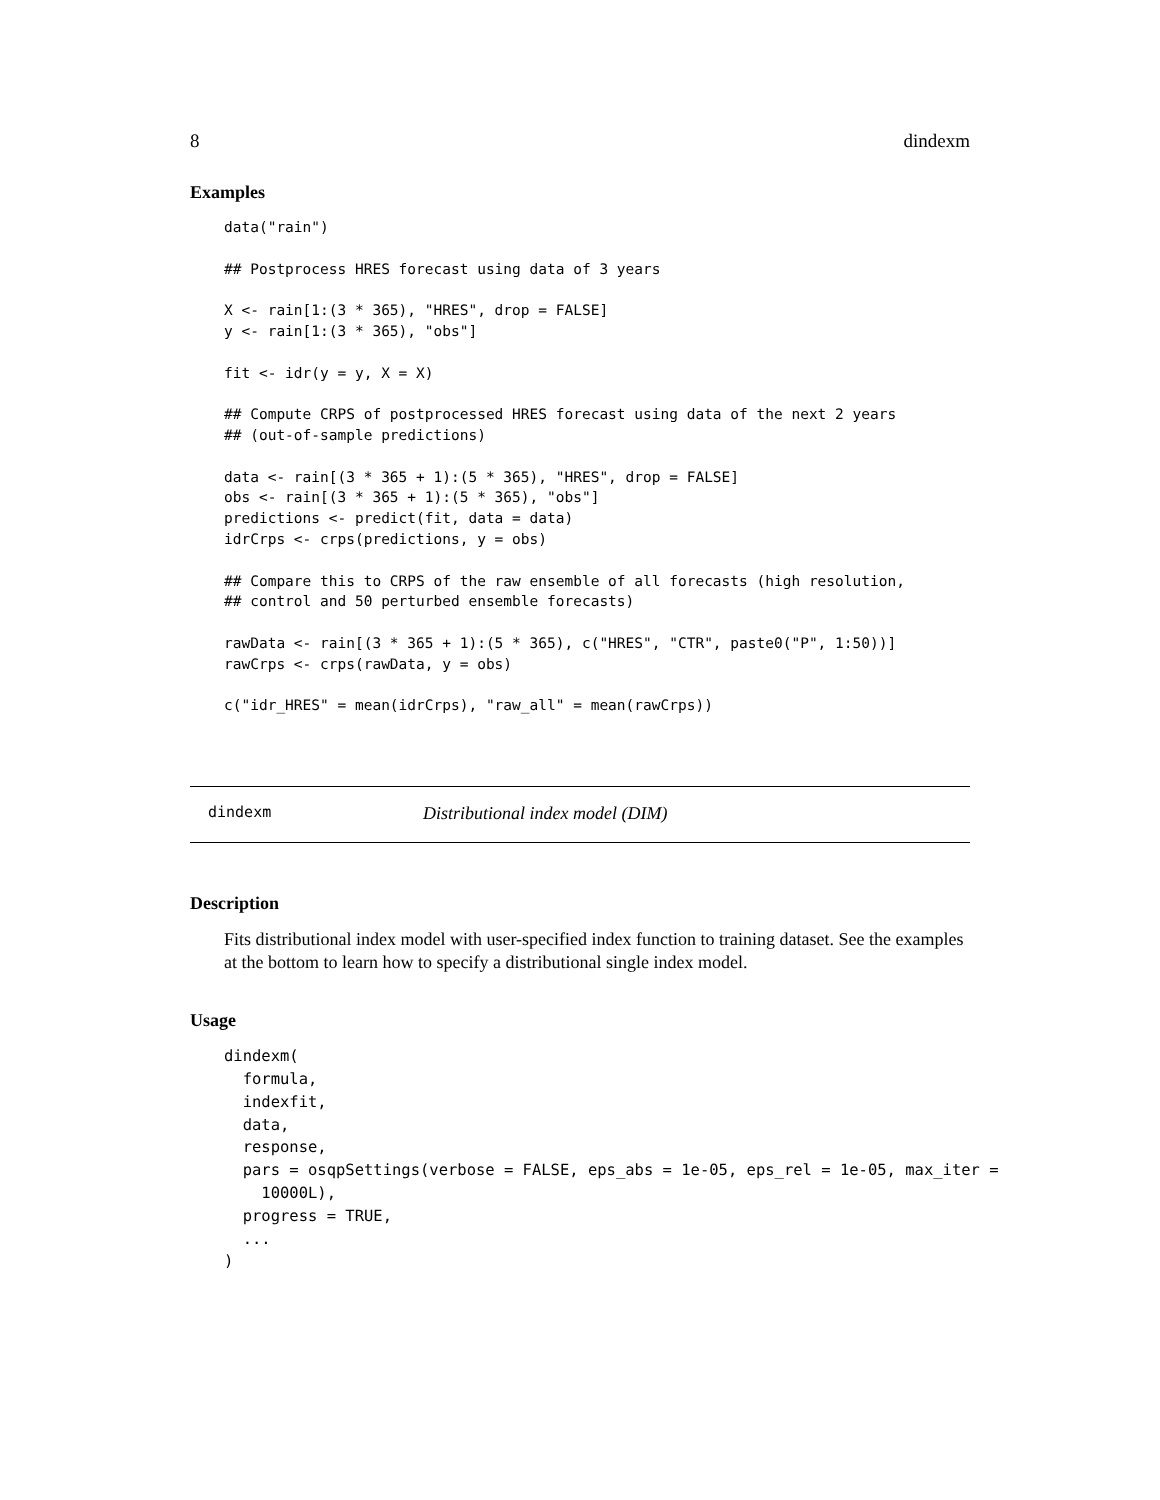8 dindexm
Examples
data("rain")

## Postprocess HRES forecast using data of 3 years

X <- rain[1:(3 * 365), "HRES", drop = FALSE]
y <- rain[1:(3 * 365), "obs"]

fit <- idr(y = y, X = X)

## Compute CRPS of postprocessed HRES forecast using data of the next 2 years
## (out-of-sample predictions)

data <- rain[(3 * 365 + 1):(5 * 365), "HRES", drop = FALSE]
obs <- rain[(3 * 365 + 1):(5 * 365), "obs"]
predictions <- predict(fit, data = data)
idrCrps <- crps(predictions, y = obs)

## Compare this to CRPS of the raw ensemble of all forecasts (high resolution,
## control and 50 perturbed ensemble forecasts)

rawData <- rain[(3 * 365 + 1):(5 * 365), c("HRES", "CTR", paste0("P", 1:50))]
rawCrps <- crps(rawData, y = obs)

c("idr_HRES" = mean(idrCrps), "raw_all" = mean(rawCrps))
dindexm Distributional index model (DIM)
Description
Fits distributional index model with user-specified index function to training dataset. See the examples at the bottom to learn how to specify a distributional single index model.
Usage
dindexm(
  formula,
  indexfit,
  data,
  response,
  pars = osqpSettings(verbose = FALSE, eps_abs = 1e-05, eps_rel = 1e-05, max_iter =
    10000L),
  progress = TRUE,
  ...
)